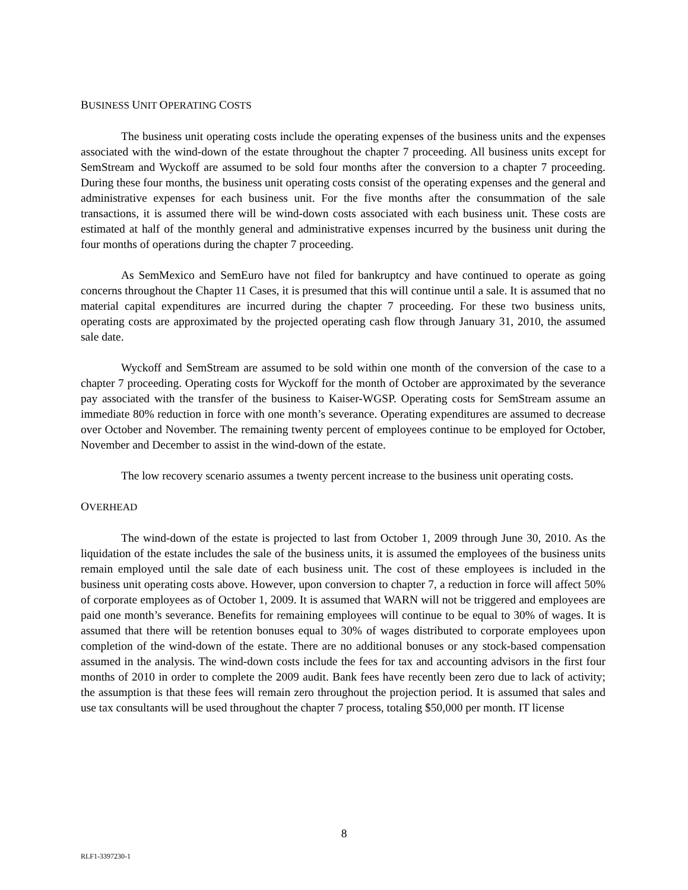BUSINESS UNIT OPERATING COSTS
The business unit operating costs include the operating expenses of the business units and the expenses associated with the wind-down of the estate throughout the chapter 7 proceeding. All business units except for SemStream and Wyckoff are assumed to be sold four months after the conversion to a chapter 7 proceeding. During these four months, the business unit operating costs consist of the operating expenses and the general and administrative expenses for each business unit. For the five months after the consummation of the sale transactions, it is assumed there will be wind-down costs associated with each business unit. These costs are estimated at half of the monthly general and administrative expenses incurred by the business unit during the four months of operations during the chapter 7 proceeding.
As SemMexico and SemEuro have not filed for bankruptcy and have continued to operate as going concerns throughout the Chapter 11 Cases, it is presumed that this will continue until a sale. It is assumed that no material capital expenditures are incurred during the chapter 7 proceeding. For these two business units, operating costs are approximated by the projected operating cash flow through January 31, 2010, the assumed sale date.
Wyckoff and SemStream are assumed to be sold within one month of the conversion of the case to a chapter 7 proceeding. Operating costs for Wyckoff for the month of October are approximated by the severance pay associated with the transfer of the business to Kaiser-WGSP. Operating costs for SemStream assume an immediate 80% reduction in force with one month’s severance. Operating expenditures are assumed to decrease over October and November. The remaining twenty percent of employees continue to be employed for October, November and December to assist in the wind-down of the estate.
The low recovery scenario assumes a twenty percent increase to the business unit operating costs.
OVERHEAD
The wind-down of the estate is projected to last from October 1, 2009 through June 30, 2010. As the liquidation of the estate includes the sale of the business units, it is assumed the employees of the business units remain employed until the sale date of each business unit. The cost of these employees is included in the business unit operating costs above. However, upon conversion to chapter 7, a reduction in force will affect 50% of corporate employees as of October 1, 2009. It is assumed that WARN will not be triggered and employees are paid one month’s severance. Benefits for remaining employees will continue to be equal to 30% of wages. It is assumed that there will be retention bonuses equal to 30% of wages distributed to corporate employees upon completion of the wind-down of the estate. There are no additional bonuses or any stock-based compensation assumed in the analysis. The wind-down costs include the fees for tax and accounting advisors in the first four months of 2010 in order to complete the 2009 audit. Bank fees have recently been zero due to lack of activity; the assumption is that these fees will remain zero throughout the projection period. It is assumed that sales and use tax consultants will be used throughout the chapter 7 process, totaling $50,000 per month. IT license
8
RLF1-3397230-1